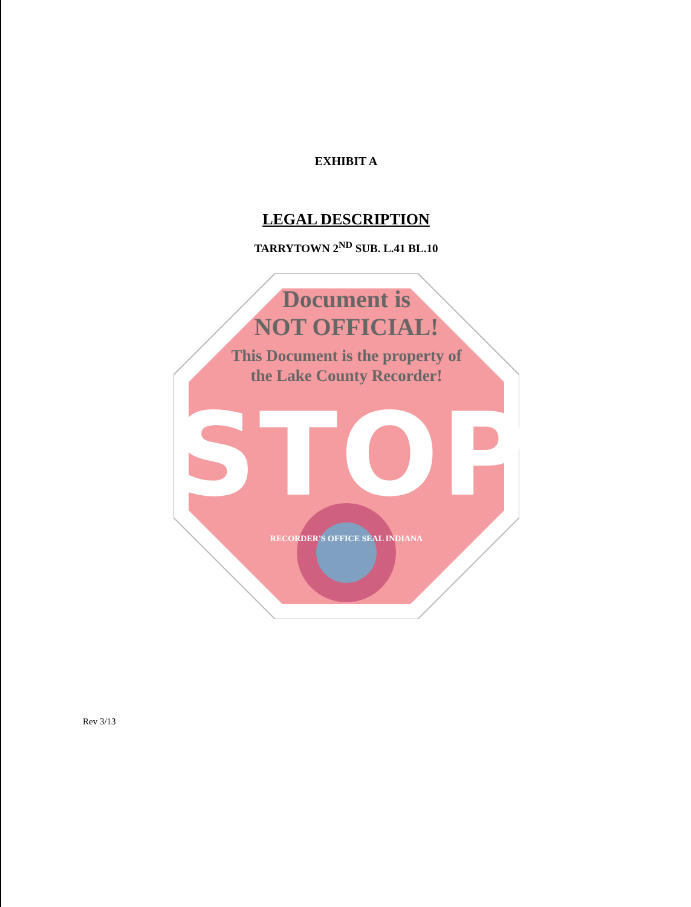EXHIBIT A
LEGAL DESCRIPTION
TARRYTOWN 2<sup>ND</sup> SUB. L.41 BL.10
Document is
NOT OFFICIAL!
This Document is the property of
the Lake County Recorder!
STOP
RECORDER'S OFFICE SEAL INDIANA
Rev 3/13